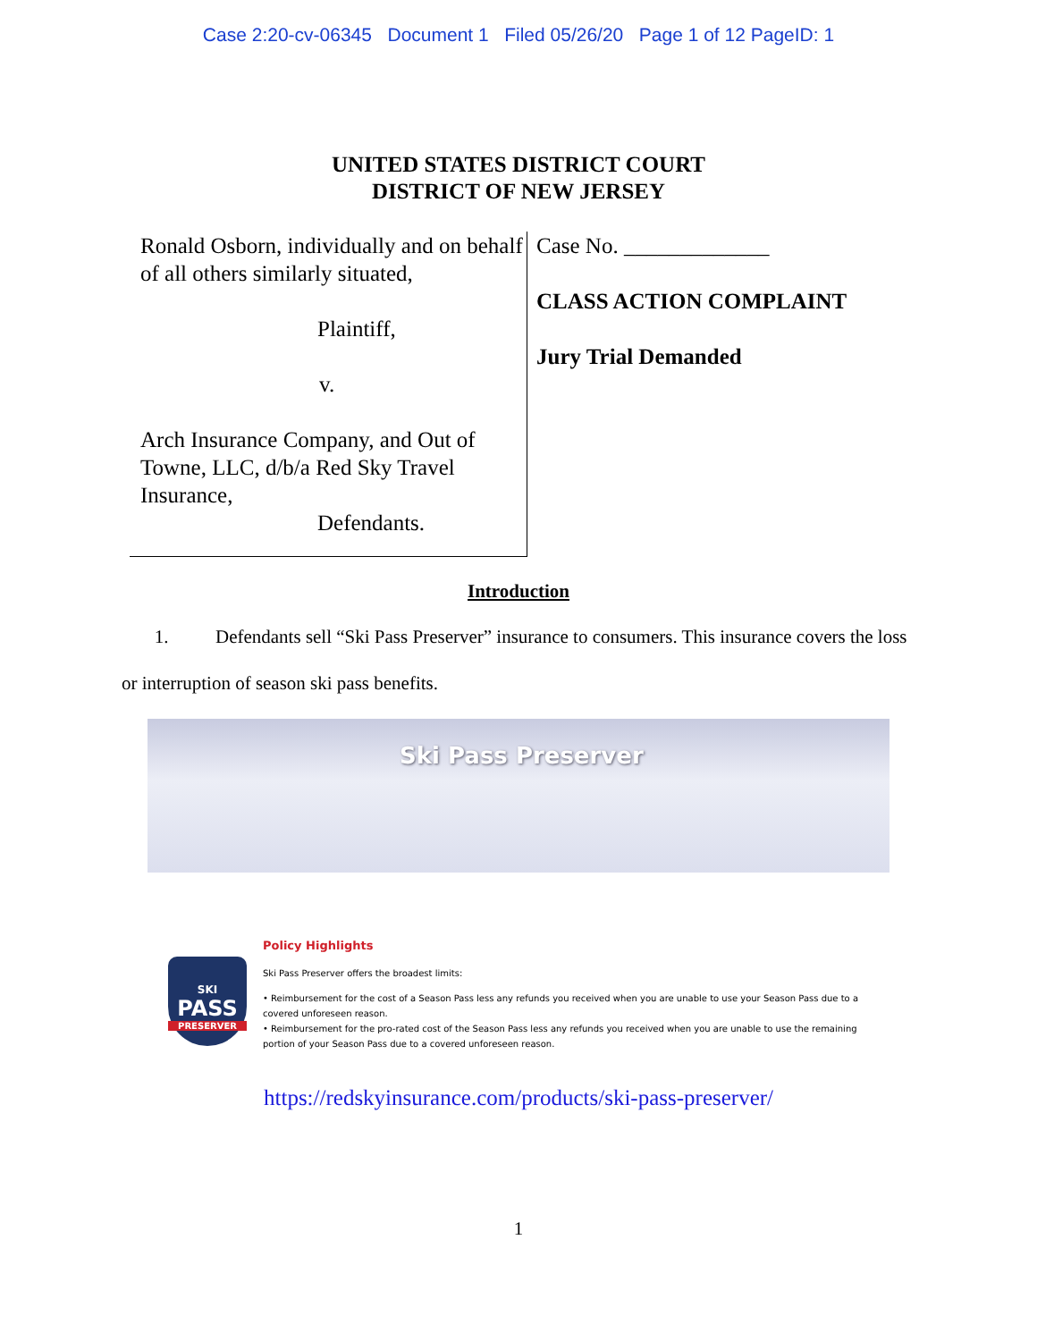Case 2:20-cv-06345 Document 1 Filed 05/26/20 Page 1 of 12 PageID: 1
UNITED STATES DISTRICT COURT
DISTRICT OF NEW JERSEY
Ronald Osborn, individually and on behalf of all others similarly situated,
Plaintiff,
v.
Arch Insurance Company, and Out of Towne, LLC, d/b/a Red Sky Travel Insurance,
Defendants.
Case No. _____________
CLASS ACTION COMPLAINT
Jury Trial Demanded
Introduction
1. Defendants sell “Ski Pass Preserver” insurance to consumers. This insurance covers the loss or interruption of season ski pass benefits.
Ski Pass Preserver
SKI
PASS
PRESERVER
Policy Highlights
Ski Pass Preserver offers the broadest limits:
• Reimbursement for the cost of a Season Pass less any refunds you received when you are unable to use your Season Pass due to a covered unforeseen reason.
• Reimbursement for the pro-rated cost of the Season Pass less any refunds you received when you are unable to use the remaining portion of your Season Pass due to a covered unforeseen reason.
https://redskyinsurance.com/products/ski-pass-preserver/
1